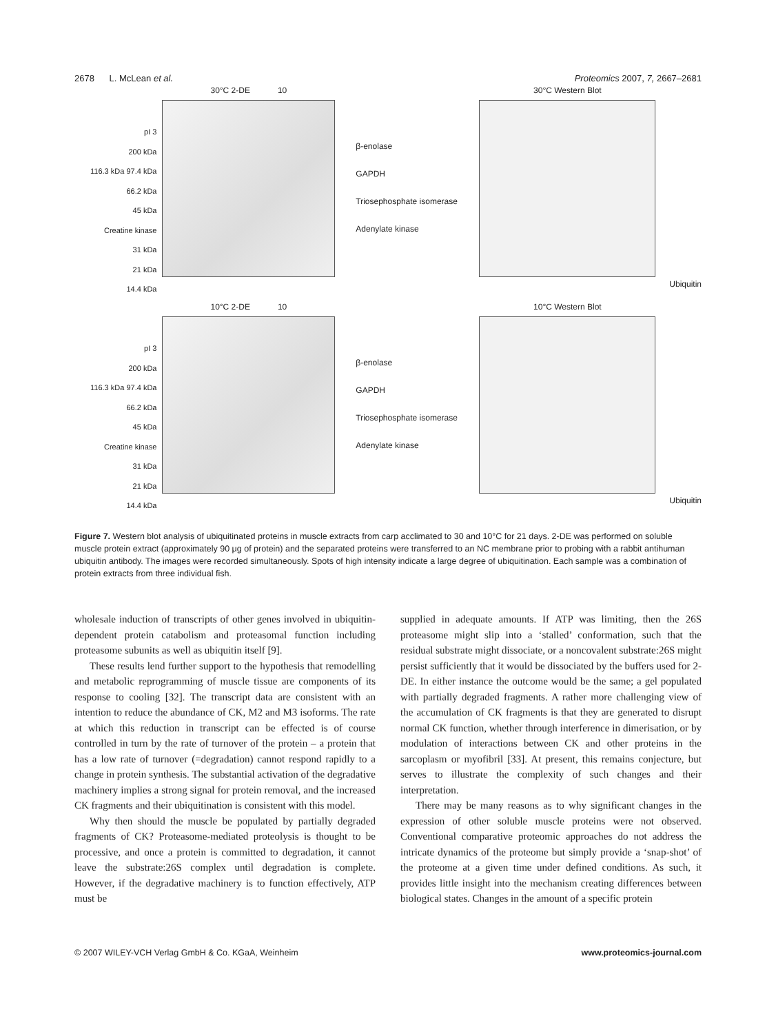2678 L. McLean et al. Proteomics 2007, 7, 2667–2681
pI 3
200 kDa
116.3 kDa 97.4 kDa
66.2 kDa
45 kDa
Creatine kinase
31 kDa
21 kDa
14.4 kDa
30°C 2-DE 10
β-enolase
GAPDH
Triosephosphate isomerase
Adenylate kinase
30°C Western Blot
Ubiquitin
pI 3
200 kDa
116.3 kDa 97.4 kDa
66.2 kDa
45 kDa
Creatine kinase
31 kDa
21 kDa
14.4 kDa
10°C 2-DE 10
β-enolase
GAPDH
Triosephosphate isomerase
Adenylate kinase
10°C Western Blot
Ubiquitin
Figure 7. Western blot analysis of ubiquitinated proteins in muscle extracts from carp acclimated to 30 and 10°C for 21 days. 2-DE was performed on soluble muscle protein extract (approximately 90 μg of protein) and the separated proteins were transferred to an NC membrane prior to probing with a rabbit antihuman ubiquitin antibody. The images were recorded simultaneously. Spots of high intensity indicate a large degree of ubiquitination. Each sample was a combination of protein extracts from three individual fish.
wholesale induction of transcripts of other genes involved in ubiquitin-dependent protein catabolism and proteasomal function including proteasome subunits as well as ubiquitin itself [9].
These results lend further support to the hypothesis that remodelling and metabolic reprogramming of muscle tissue are components of its response to cooling [32]. The transcript data are consistent with an intention to reduce the abundance of CK, M2 and M3 isoforms. The rate at which this reduction in transcript can be effected is of course controlled in turn by the rate of turnover of the protein – a protein that has a low rate of turnover (=degradation) cannot respond rapidly to a change in protein synthesis. The substantial activation of the degradative machinery implies a strong signal for protein removal, and the increased CK fragments and their ubiquitination is consistent with this model.
Why then should the muscle be populated by partially degraded fragments of CK? Proteasome-mediated proteolysis is thought to be processive, and once a protein is committed to degradation, it cannot leave the substrate:26S complex until degradation is complete. However, if the degradative machinery is to function effectively, ATP must be
supplied in adequate amounts. If ATP was limiting, then the 26S proteasome might slip into a ‘stalled’ conformation, such that the residual substrate might dissociate, or a noncovalent substrate:26S might persist sufficiently that it would be dissociated by the buffers used for 2-DE. In either instance the outcome would be the same; a gel populated with partially degraded fragments. A rather more challenging view of the accumulation of CK fragments is that they are generated to disrupt normal CK function, whether through interference in dimerisation, or by modulation of interactions between CK and other proteins in the sarcoplasm or myofibril [33]. At present, this remains conjecture, but serves to illustrate the complexity of such changes and their interpretation.
There may be many reasons as to why significant changes in the expression of other soluble muscle proteins were not observed. Conventional comparative proteomic approaches do not address the intricate dynamics of the proteome but simply provide a ‘snap-shot’ of the proteome at a given time under defined conditions. As such, it provides little insight into the mechanism creating differences between biological states. Changes in the amount of a specific protein
© 2007 WILEY-VCH Verlag GmbH & Co. KGaA, Weinheim www.proteomics-journal.com